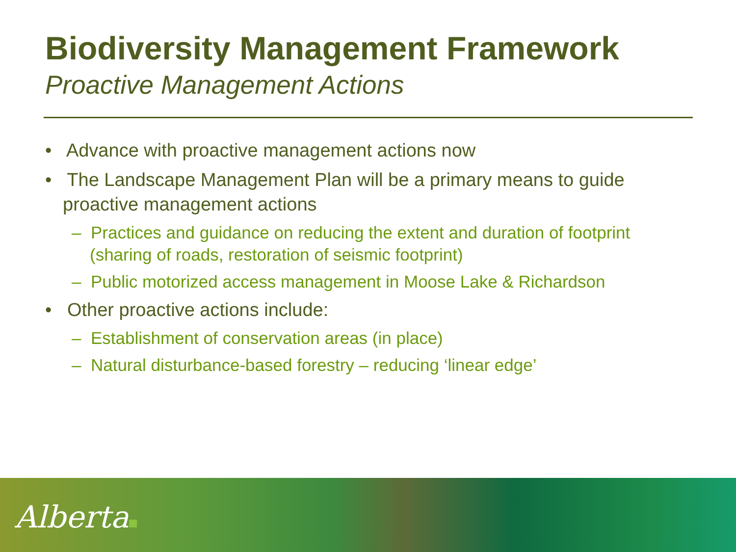Biodiversity Management Framework
Proactive Management Actions
• Advance with proactive management actions now
• The Landscape Management Plan will be a primary means to guide proactive management actions
– Practices and guidance on reducing the extent and duration of footprint (sharing of roads, restoration of seismic footprint)
– Public motorized access management in Moose Lake & Richardson
• Other proactive actions include:
– Establishment of conservation areas (in place)
– Natural disturbance-based forestry – reducing ‘linear edge’
Alberta